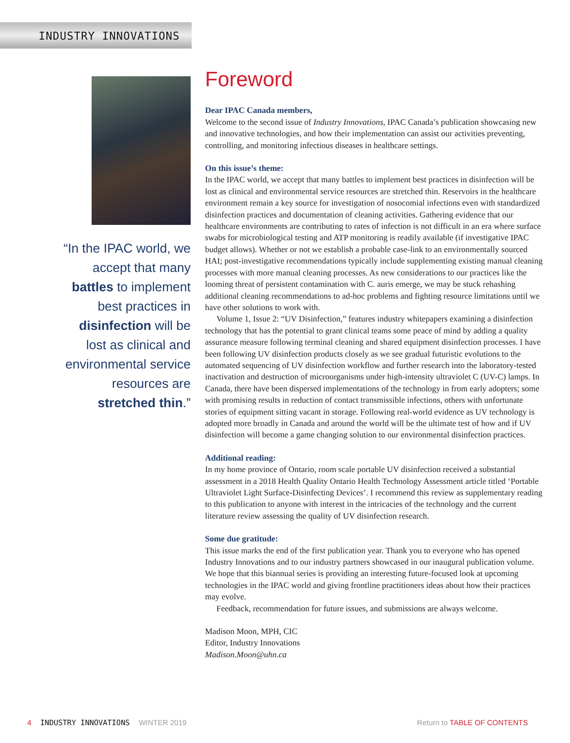INDUSTRY INNOVATIONS
“In the IPAC world, we accept that many battles to implement best practices in disinfection will be lost as clinical and environmental service resources are stretched thin.”
Foreword
Dear IPAC Canada members,
Welcome to the second issue of Industry Innovations, IPAC Canada’s publication showcasing new and innovative technologies, and how their implementation can assist our activities preventing, controlling, and monitoring infectious diseases in healthcare settings.
On this issue’s theme:
In the IPAC world, we accept that many battles to implement best practices in disinfection will be lost as clinical and environmental service resources are stretched thin. Reservoirs in the healthcare environment remain a key source for investigation of nosocomial infections even with standardized disinfection practices and documentation of cleaning activities. Gathering evidence that our healthcare environments are contributing to rates of infection is not difficult in an era where surface swabs for microbiological testing and ATP monitoring is readily available (if investigative IPAC budget allows). Whether or not we establish a probable case-link to an environmentally sourced HAI; post-investigative recommendations typically include supplementing existing manual cleaning processes with more manual cleaning processes. As new considerations to our practices like the looming threat of persistent contamination with C. auris emerge, we may be stuck rehashing additional cleaning recommendations to ad-hoc problems and fighting resource limitations until we have other solutions to work with.
Volume 1, Issue 2: “UV Disinfection,” features industry whitepapers examining a disinfection technology that has the potential to grant clinical teams some peace of mind by adding a quality assurance measure following terminal cleaning and shared equipment disinfection processes. I have been following UV disinfection products closely as we see gradual futuristic evolutions to the automated sequencing of UV disinfection workflow and further research into the laboratory-tested inactivation and destruction of microorganisms under high-intensity ultraviolet C (UV-C) lamps. In Canada, there have been dispersed implementations of the technology in from early adopters; some with promising results in reduction of contact transmissible infections, others with unfortunate stories of equipment sitting vacant in storage. Following real-world evidence as UV technology is adopted more broadly in Canada and around the world will be the ultimate test of how and if UV disinfection will become a game changing solution to our environmental disinfection practices.
Additional reading:
In my home province of Ontario, room scale portable UV disinfection received a substantial assessment in a 2018 Health Quality Ontario Health Technology Assessment article titled ‘Portable Ultraviolet Light Surface-Disinfecting Devices’. I recommend this review as supplementary reading to this publication to anyone with interest in the intricacies of the technology and the current literature review assessing the quality of UV disinfection research.
Some due gratitude:
This issue marks the end of the first publication year. Thank you to everyone who has opened Industry Innovations and to our industry partners showcased in our inaugural publication volume. We hope that this biannual series is providing an interesting future-focused look at upcoming technologies in the IPAC world and giving frontline practitioners ideas about how their practices may evolve.
Feedback, recommendation for future issues, and submissions are always welcome.
Madison Moon, MPH, CIC
Editor, Industry Innovations
Madison.Moon@uhn.ca
4 INDUSTRY INNOVATIONS WINTER 2019
Return to TABLE OF CONTENTS